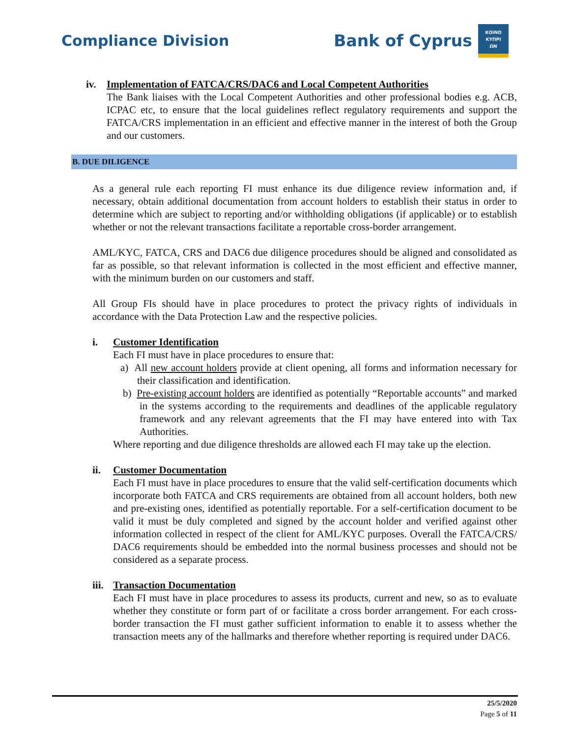Compliance Division
Bank of Cyprus
ΚΟΙΝΟ
ΚΥΠΡΙ
ΩΝ
iv. Implementation of FATCA/CRS/DAC6 and Local Competent Authorities
The Bank liaises with the Local Competent Authorities and other professional bodies e.g. ACB, ICPAC etc, to ensure that the local guidelines reflect regulatory requirements and support the FATCA/CRS implementation in an efficient and effective manner in the interest of both the Group and our customers.
B. DUE DILIGENCE
As a general rule each reporting FI must enhance its due diligence review information and, if necessary, obtain additional documentation from account holders to establish their status in order to determine which are subject to reporting and/or withholding obligations (if applicable) or to establish whether or not the relevant transactions facilitate a reportable cross-border arrangement.
AML/KYC, FATCA, CRS and DAC6 due diligence procedures should be aligned and consolidated as far as possible, so that relevant information is collected in the most efficient and effective manner, with the minimum burden on our customers and staff.
All Group FIs should have in place procedures to protect the privacy rights of individuals in accordance with the Data Protection Law and the respective policies.
i. Customer Identification
Each FI must have in place procedures to ensure that:
a) All new account holders provide at client opening, all forms and information necessary for their classification and identification.
b) Pre-existing account holders are identified as potentially “Reportable accounts” and marked in the systems according to the requirements and deadlines of the applicable regulatory framework and any relevant agreements that the FI may have entered into with Tax Authorities.
Where reporting and due diligence thresholds are allowed each FI may take up the election.
ii. Customer Documentation
Each FI must have in place procedures to ensure that the valid self-certification documents which incorporate both FATCA and CRS requirements are obtained from all account holders, both new and pre-existing ones, identified as potentially reportable. For a self-certification document to be valid it must be duly completed and signed by the account holder and verified against other information collected in respect of the client for AML/KYC purposes. Overall the FATCA/CRS/ DAC6 requirements should be embedded into the normal business processes and should not be considered as a separate process.
iii. Transaction Documentation
Each FI must have in place procedures to assess its products, current and new, so as to evaluate whether they constitute or form part of or facilitate a cross border arrangement. For each cross-border transaction the FI must gather sufficient information to enable it to assess whether the transaction meets any of the hallmarks and therefore whether reporting is required under DAC6.
25/5/2020
Page 5 of 11